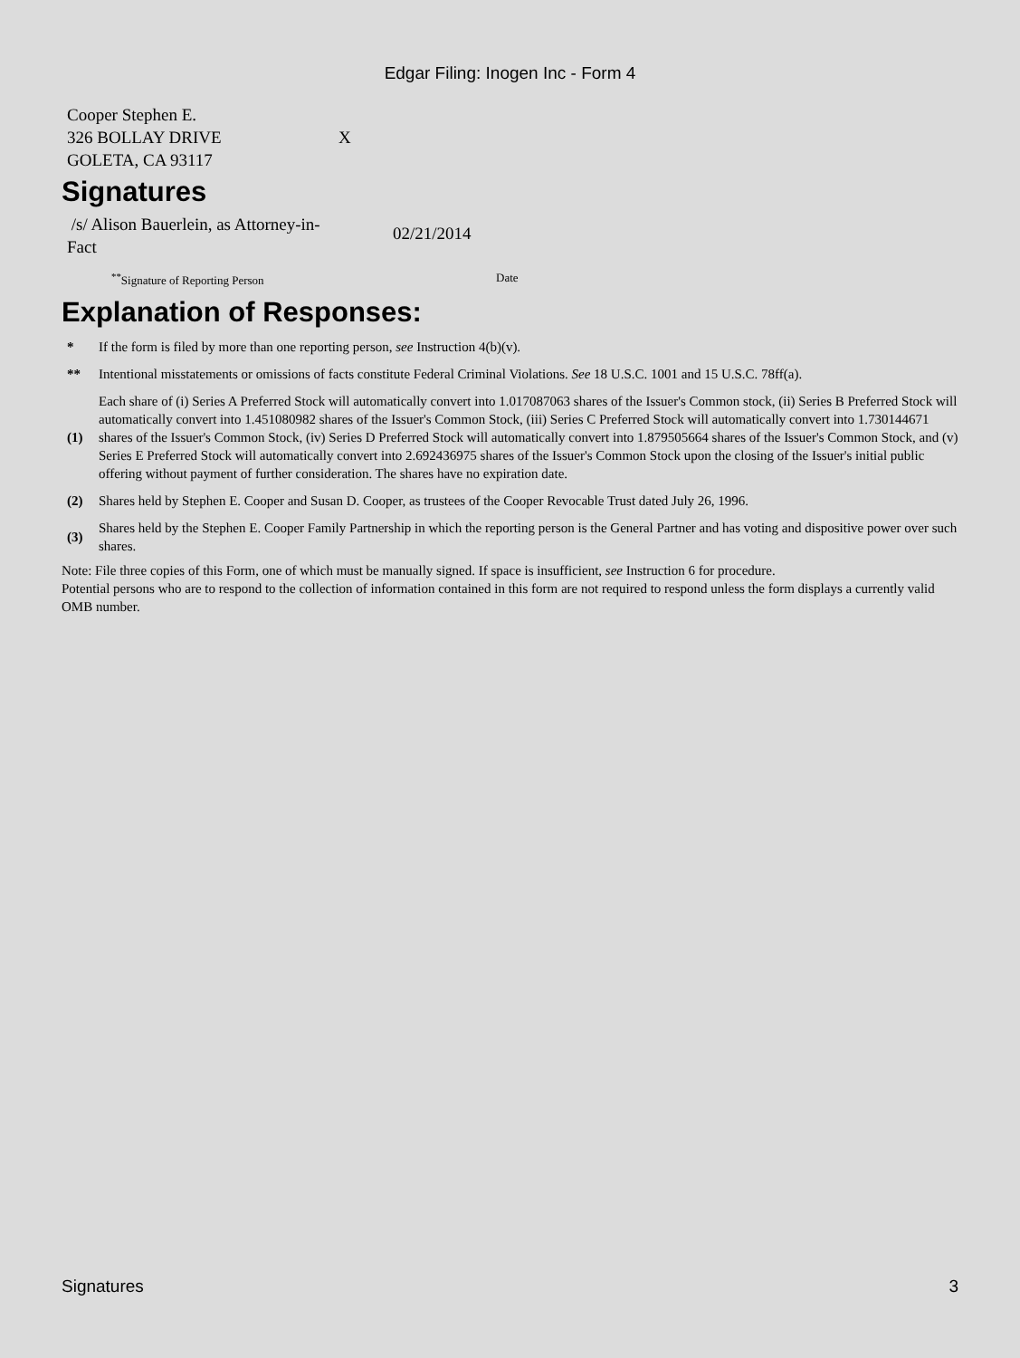Edgar Filing: Inogen Inc - Form 4
Cooper Stephen E.
326 BOLLAY DRIVE
GOLETA, CA 93117
X
Signatures
/s/ Alison Bauerlein, as Attorney-in-Fact
02/21/2014
<sup>**</sup> Signature of Reporting Person Date
Explanation of Responses:
| * | If the form is filed by more than one reporting person, see Instruction 4(b)(v). |
| ** | Intentional misstatements or omissions of facts constitute Federal Criminal Violations. See 18 U.S.C. 1001 and 15 U.S.C. 78ff(a). |
| (1) | Each share of (i) Series A Preferred Stock will automatically convert into 1.017087063 shares of the Issuer's Common stock, (ii) Series B Preferred Stock will automatically convert into 1.451080982 shares of the Issuer's Common Stock, (iii) Series C Preferred Stock will automatically convert into 1.730144671 shares of the Issuer's Common Stock, (iv) Series D Preferred Stock will automatically convert into 1.879505664 shares of the Issuer's Common Stock, and (v) Series E Preferred Stock will automatically convert into 2.692436975 shares of the Issuer's Common Stock upon the closing of the Issuer's initial public offering without payment of further consideration. The shares have no expiration date. |
| (2) | Shares held by Stephen E. Cooper and Susan D. Cooper, as trustees of the Cooper Revocable Trust dated July 26, 1996. |
| (3) | Shares held by the Stephen E. Cooper Family Partnership in which the reporting person is the General Partner and has voting and dispositive power over such shares. |
Note: File three copies of this Form, one of which must be manually signed. If space is insufficient, see Instruction 6 for procedure.
Potential persons who are to respond to the collection of information contained in this form are not required to respond unless the form displays a currently valid OMB number.
Signatures 3